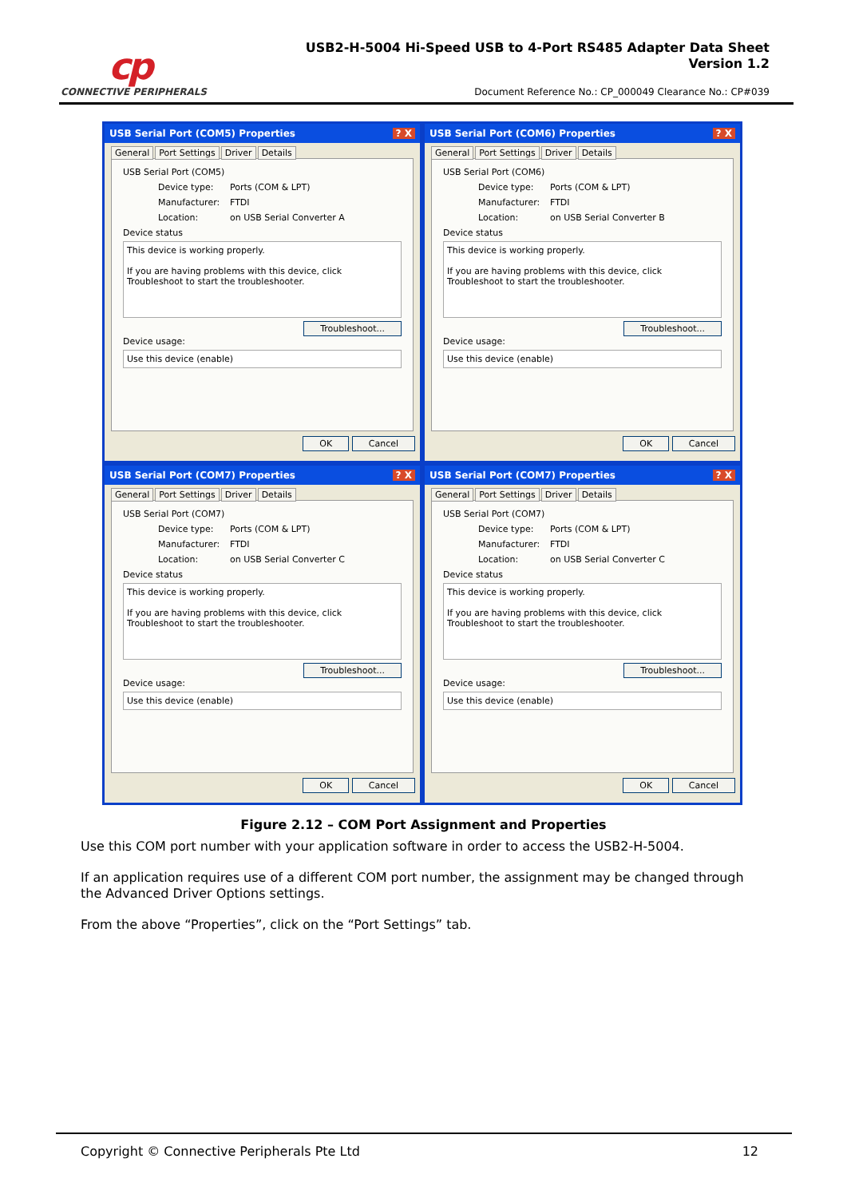cp
CONNECTIVE PERIPHERALS
USB2-H-5004 Hi-Speed USB to 4-Port RS485 Adapter Data Sheet
Version 1.2
Document Reference No.: CP_000049 Clearance No.: CP#039
USB Serial Port (COM5) Properties ? X
General Port Settings Driver Details
USB Serial Port (COM5)
Device type: Ports (COM & LPT)
Manufacturer: FTDI
Location: on USB Serial Converter A
Device status
This device is working properly.
If you are having problems with this device, click Troubleshoot to start the troubleshooter.
Troubleshoot...
Device usage:
Use this device (enable)
OK Cancel
USB Serial Port (COM6) Properties ? X
General Port Settings Driver Details
USB Serial Port (COM6)
Device type: Ports (COM & LPT)
Manufacturer: FTDI
Location: on USB Serial Converter B
Device status
This device is working properly.
If you are having problems with this device, click Troubleshoot to start the troubleshooter.
Troubleshoot...
Device usage:
Use this device (enable)
OK Cancel
USB Serial Port (COM7) Properties ? X
General Port Settings Driver Details
USB Serial Port (COM7)
Device type: Ports (COM & LPT)
Manufacturer: FTDI
Location: on USB Serial Converter C
Device status
This device is working properly.
If you are having problems with this device, click Troubleshoot to start the troubleshooter.
Troubleshoot...
Device usage:
Use this device (enable)
OK Cancel
USB Serial Port (COM7) Properties ? X
General Port Settings Driver Details
USB Serial Port (COM7)
Device type: Ports (COM & LPT)
Manufacturer: FTDI
Location: on USB Serial Converter C
Device status
This device is working properly.
If you are having problems with this device, click Troubleshoot to start the troubleshooter.
Troubleshoot...
Device usage:
Use this device (enable)
OK Cancel
Figure 2.12 – COM Port Assignment and Properties
Use this COM port number with your application software in order to access the USB2-H-5004.
If an application requires use of a different COM port number, the assignment may be changed through the Advanced Driver Options settings.
From the above “Properties”, click on the “Port Settings” tab.
Copyright © Connective Peripherals Pte Ltd 12